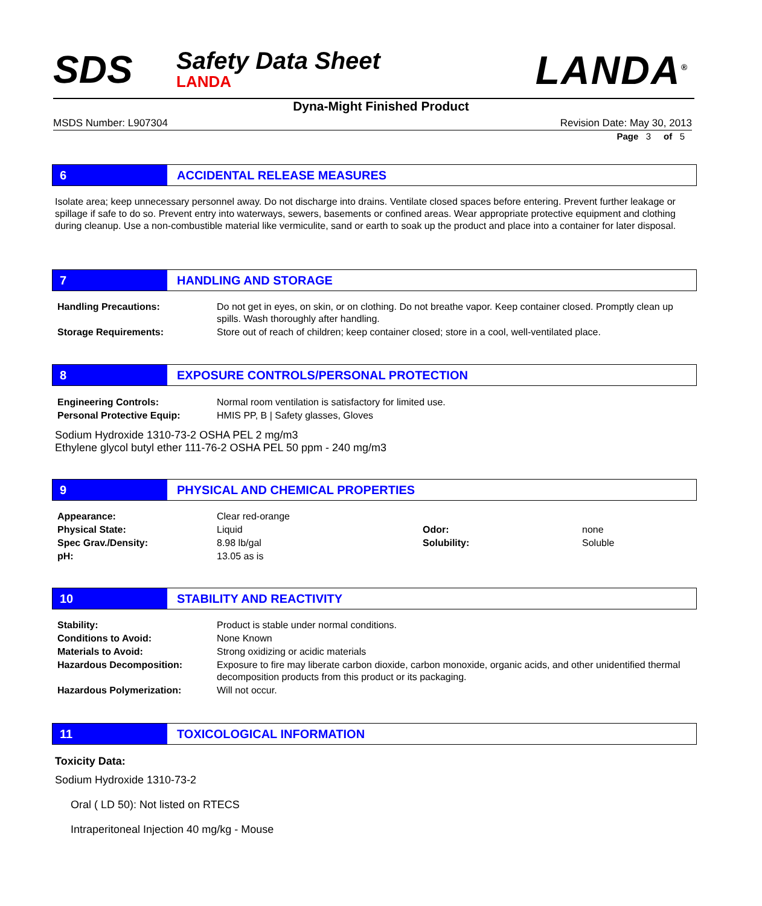SDS Safety Data Sheet
LANDA LANDA<sup>®</sup>
Dyna-Might Finished Product
MSDS Number: L907304 Revision Date: May 30, 2013
Page 3 of 5
6 ACCIDENTAL RELEASE MEASURES
Isolate area; keep unnecessary personnel away. Do not discharge into drains. Ventilate closed spaces before entering. Prevent further leakage or spillage if safe to do so. Prevent entry into waterways, sewers, basements or confined areas. Wear appropriate protective equipment and clothing during cleanup. Use a non-combustible material like vermiculite, sand or earth to soak up the product and place into a container for later disposal.
7 HANDLING AND STORAGE
| Handling Precautions: | Do not get in eyes, on skin, or on clothing. Do not breathe vapor. Keep container closed. Promptly clean up spills. Wash thoroughly after handling. |
| Storage Requirements: | Store out of reach of children; keep container closed; store in a cool, well-ventilated place. |
8 EXPOSURE CONTROLS/PERSONAL PROTECTION
| Engineering Controls: | Normal room ventilation is satisfactory for limited use. |
| Personal Protective Equip: | HMIS PP, B / Safety glasses, Gloves |
Sodium Hydroxide 1310-73-2 OSHA PEL 2 mg/m3
Ethylene glycol butyl ether 111-76-2 OSHA PEL 50 ppm - 240 mg/m3
9 PHYSICAL AND CHEMICAL PROPERTIES
| Appearance: | Clear red-orange | | |
| Physical State: | Liquid | Odor: | none |
| Spec Grav./Density: | 8.98 lb/gal | Solubility: | Soluble |
| pH: | 13.05 as is | | |
10 STABILITY AND REACTIVITY
| Stability: | Product is stable under normal conditions. |
| Conditions to Avoid: | None Known |
| Materials to Avoid: | Strong oxidizing or acidic materials |
| Hazardous Decomposition: | Exposure to fire may liberate carbon dioxide, carbon monoxide, organic acids, and other unidentified thermal decomposition products from this product or its packaging. |
| Hazardous Polymerization: | Will not occur. |
11 TOXICOLOGICAL INFORMATION
Toxicity Data:
Sodium Hydroxide 1310-73-2
Oral ( LD 50): Not listed on RTECS
Intraperitoneal Injection 40 mg/kg - Mouse